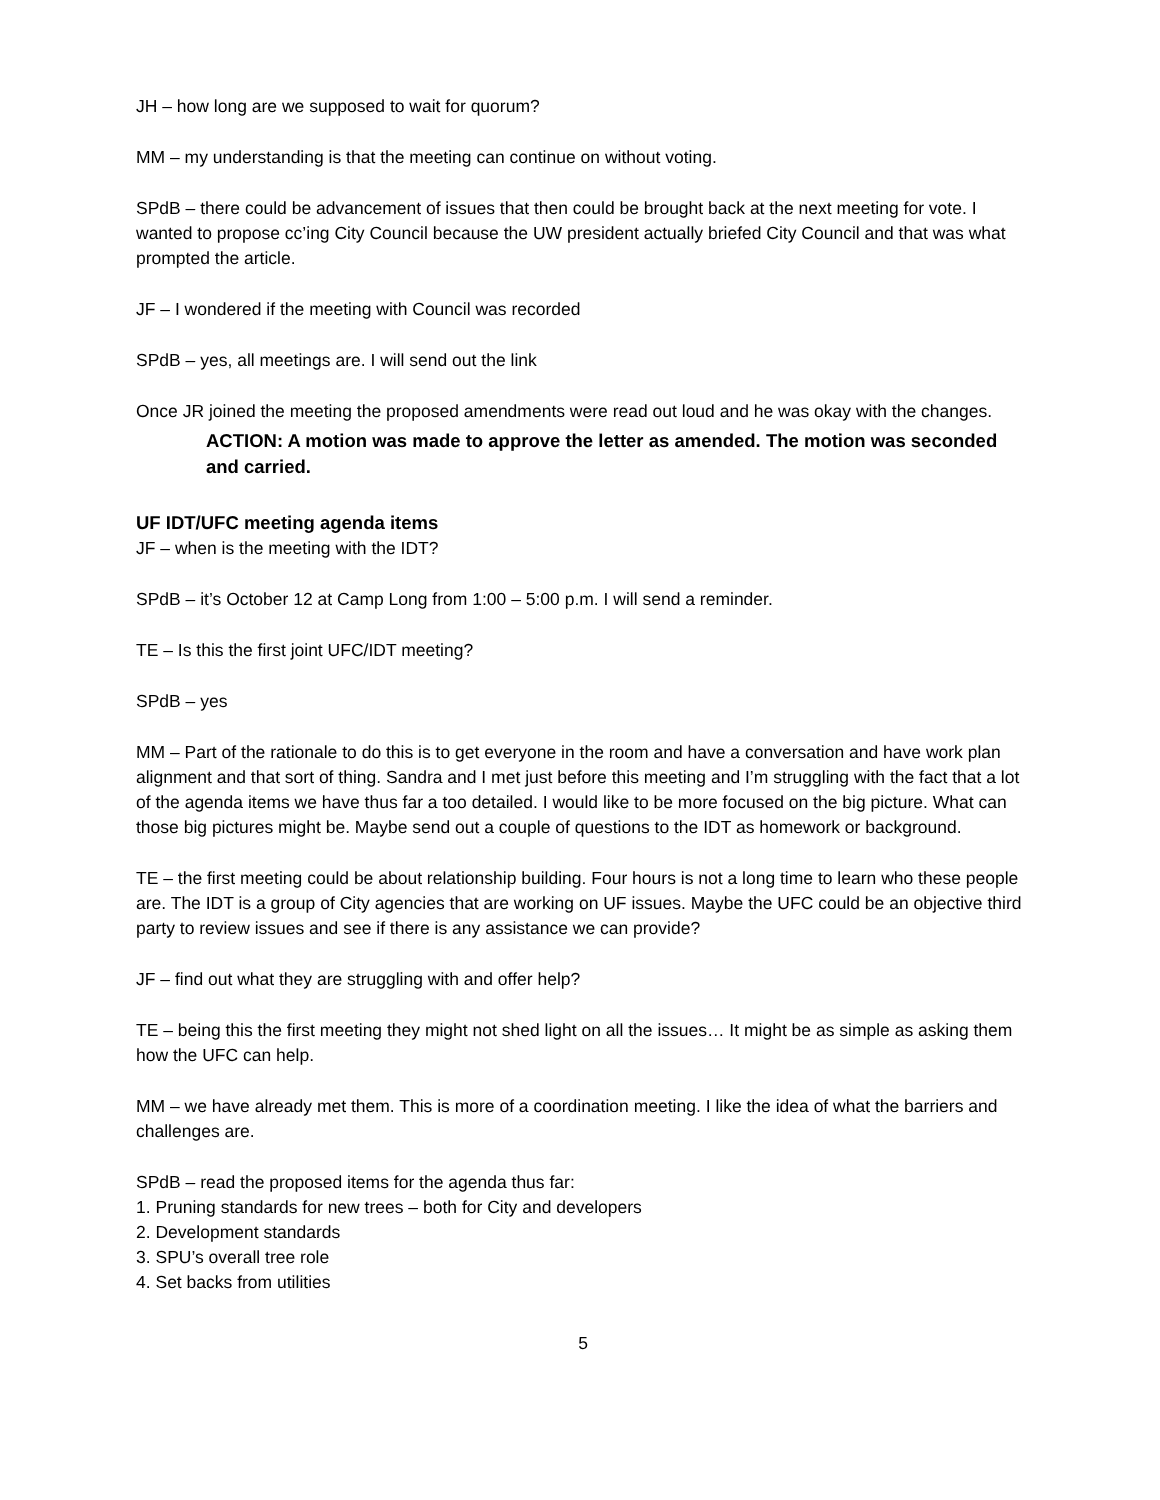JH – how long are we supposed to wait for quorum?
MM – my understanding is that the meeting can continue on without voting.
SPdB – there could be advancement of issues that then could be brought back at the next meeting for vote. I wanted to propose cc’ing City Council because the UW president actually briefed City Council and that was what prompted the article.
JF – I wondered if the meeting with Council was recorded
SPdB – yes, all meetings are. I will send out the link
Once JR joined the meeting the proposed amendments were read out loud and he was okay with the changes.
ACTION: A motion was made to approve the letter as amended. The motion was seconded and carried.
UF IDT/UFC meeting agenda items
JF – when is the meeting with the IDT?
SPdB – it’s October 12 at Camp Long from 1:00 – 5:00 p.m. I will send a reminder.
TE – Is this the first joint UFC/IDT meeting?
SPdB – yes
MM – Part of the rationale to do this is to get everyone in the room and have a conversation and have work plan alignment and that sort of thing. Sandra and I met just before this meeting and I’m struggling with the fact that a lot of the agenda items we have thus far a too detailed. I would like to be more focused on the big picture. What can those big pictures might be. Maybe send out a couple of questions to the IDT as homework or background.
TE – the first meeting could be about relationship building. Four hours is not a long time to learn who these people are. The IDT is a group of City agencies that are working on UF issues. Maybe the UFC could be an objective third party to review issues and see if there is any assistance we can provide?
JF – find out what they are struggling with and offer help?
TE – being this the first meeting they might not shed light on all the issues… It might be as simple as asking them how the UFC can help.
MM – we have already met them. This is more of a coordination meeting. I like the idea of what the barriers and challenges are.
SPdB – read the proposed items for the agenda thus far:
1. Pruning standards for new trees – both for City and developers
2. Development standards
3. SPU’s overall tree role
4. Set backs from utilities
5